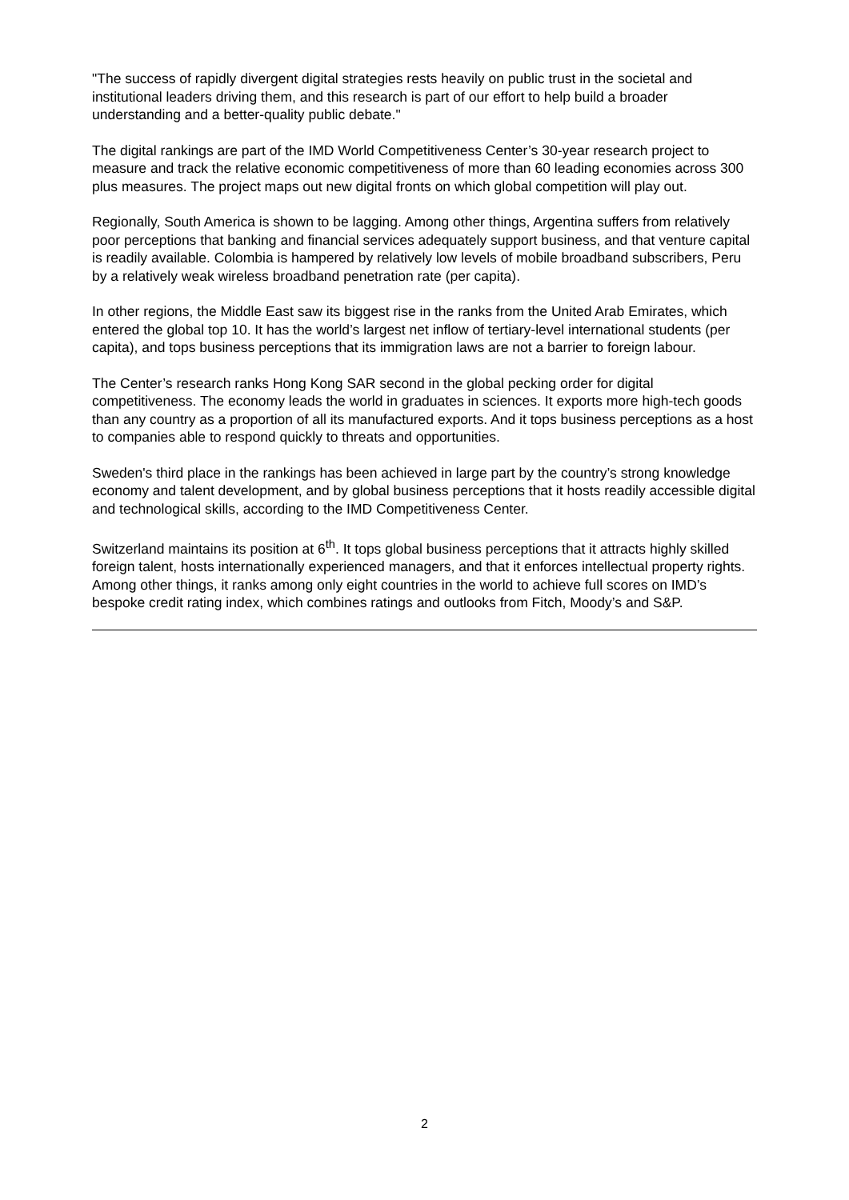"The success of rapidly divergent digital strategies rests heavily on public trust in the societal and institutional leaders driving them, and this research is part of our effort to help build a broader understanding and a better-quality public debate."
The digital rankings are part of the IMD World Competitiveness Center’s 30-year research project to measure and track the relative economic competitiveness of more than 60 leading economies across 300 plus measures. The project maps out new digital fronts on which global competition will play out.
Regionally, South America is shown to be lagging. Among other things, Argentina suffers from relatively poor perceptions that banking and financial services adequately support business, and that venture capital is readily available. Colombia is hampered by relatively low levels of mobile broadband subscribers, Peru by a relatively weak wireless broadband penetration rate (per capita).
In other regions, the Middle East saw its biggest rise in the ranks from the United Arab Emirates, which entered the global top 10. It has the world’s largest net inflow of tertiary-level international students (per capita), and tops business perceptions that its immigration laws are not a barrier to foreign labour.
The Center’s research ranks Hong Kong SAR second in the global pecking order for digital competitiveness. The economy leads the world in graduates in sciences. It exports more high-tech goods than any country as a proportion of all its manufactured exports. And it tops business perceptions as a host to companies able to respond quickly to threats and opportunities.
Sweden's third place in the rankings has been achieved in large part by the country’s strong knowledge economy and talent development, and by global business perceptions that it hosts readily accessible digital and technological skills, according to the IMD Competitiveness Center.
Switzerland maintains its position at 6<sup>th</sup>. It tops global business perceptions that it attracts highly skilled foreign talent, hosts internationally experienced managers, and that it enforces intellectual property rights. Among other things, it ranks among only eight countries in the world to achieve full scores on IMD’s bespoke credit rating index, which combines ratings and outlooks from Fitch, Moody’s and S&P.
2